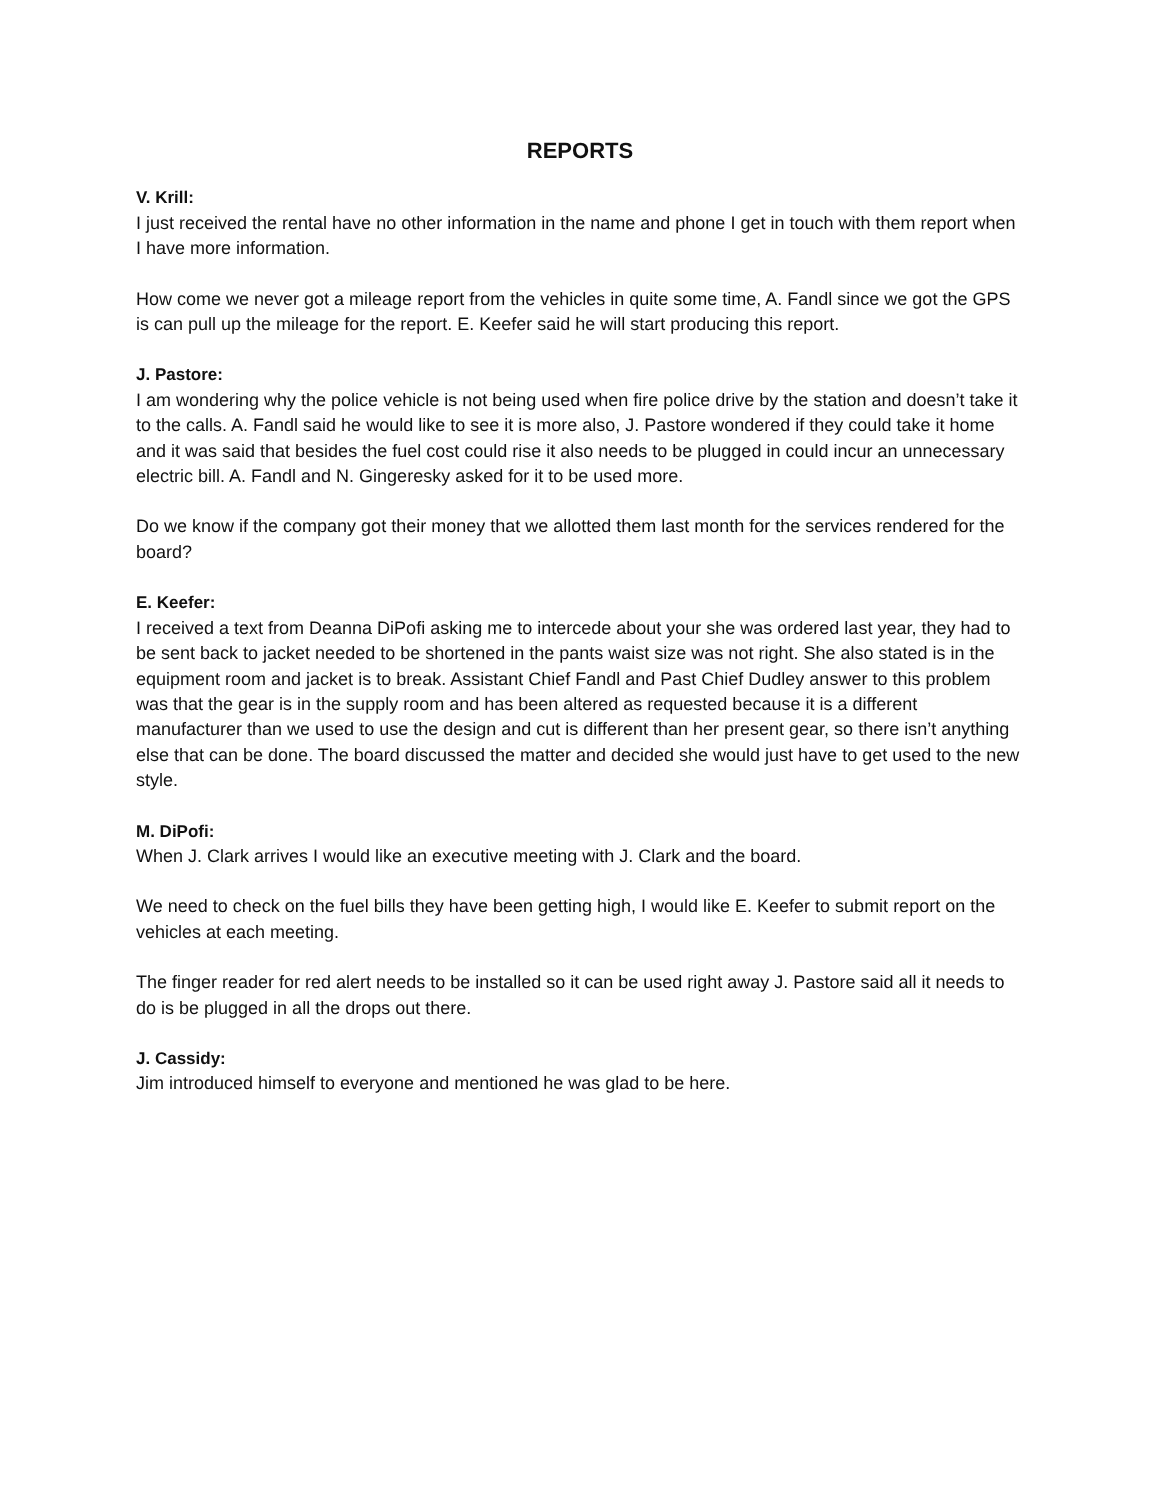REPORTS
V. Krill:
I just received the rental have no other information in the name and phone I get in touch with them report when I have more information.
How come we never got a mileage report from the vehicles in quite some time, A. Fandl since we got the GPS is can pull up the mileage for the report. E. Keefer said he will start producing this report.
J. Pastore:
I am wondering why the police vehicle is not being used when fire police drive by the station and doesn’t take it to the calls. A. Fandl said he would like to see it is more also, J. Pastore wondered if they could take it home and it was said that besides the fuel cost could rise it also needs to be plugged in could incur an unnecessary electric bill. A. Fandl and N. Gingeresky asked for it to be used more.
Do we know if the company got their money that we allotted them last month for the services rendered for the board?
E. Keefer:
I received a text from Deanna DiPofi asking me to intercede about your she was ordered last year, they had to be sent back to jacket needed to be shortened in the pants waist size was not right. She also stated is in the equipment room and jacket is to break. Assistant Chief Fandl and Past Chief Dudley answer to this problem was that the gear is in the supply room and has been altered as requested because it is a different manufacturer than we used to use the design and cut is different than her present gear, so there isn’t anything else that can be done. The board discussed the matter and decided she would just have to get used to the new style.
M. DiPofi:
When J. Clark arrives I would like an executive meeting with J. Clark and the board.
We need to check on the fuel bills they have been getting high, I would like E. Keefer to submit report on the vehicles at each meeting.
The finger reader for red alert needs to be installed so it can be used right away J. Pastore said all it needs to do is be plugged in all the drops out there.
J. Cassidy:
Jim introduced himself to everyone and mentioned he was glad to be here.